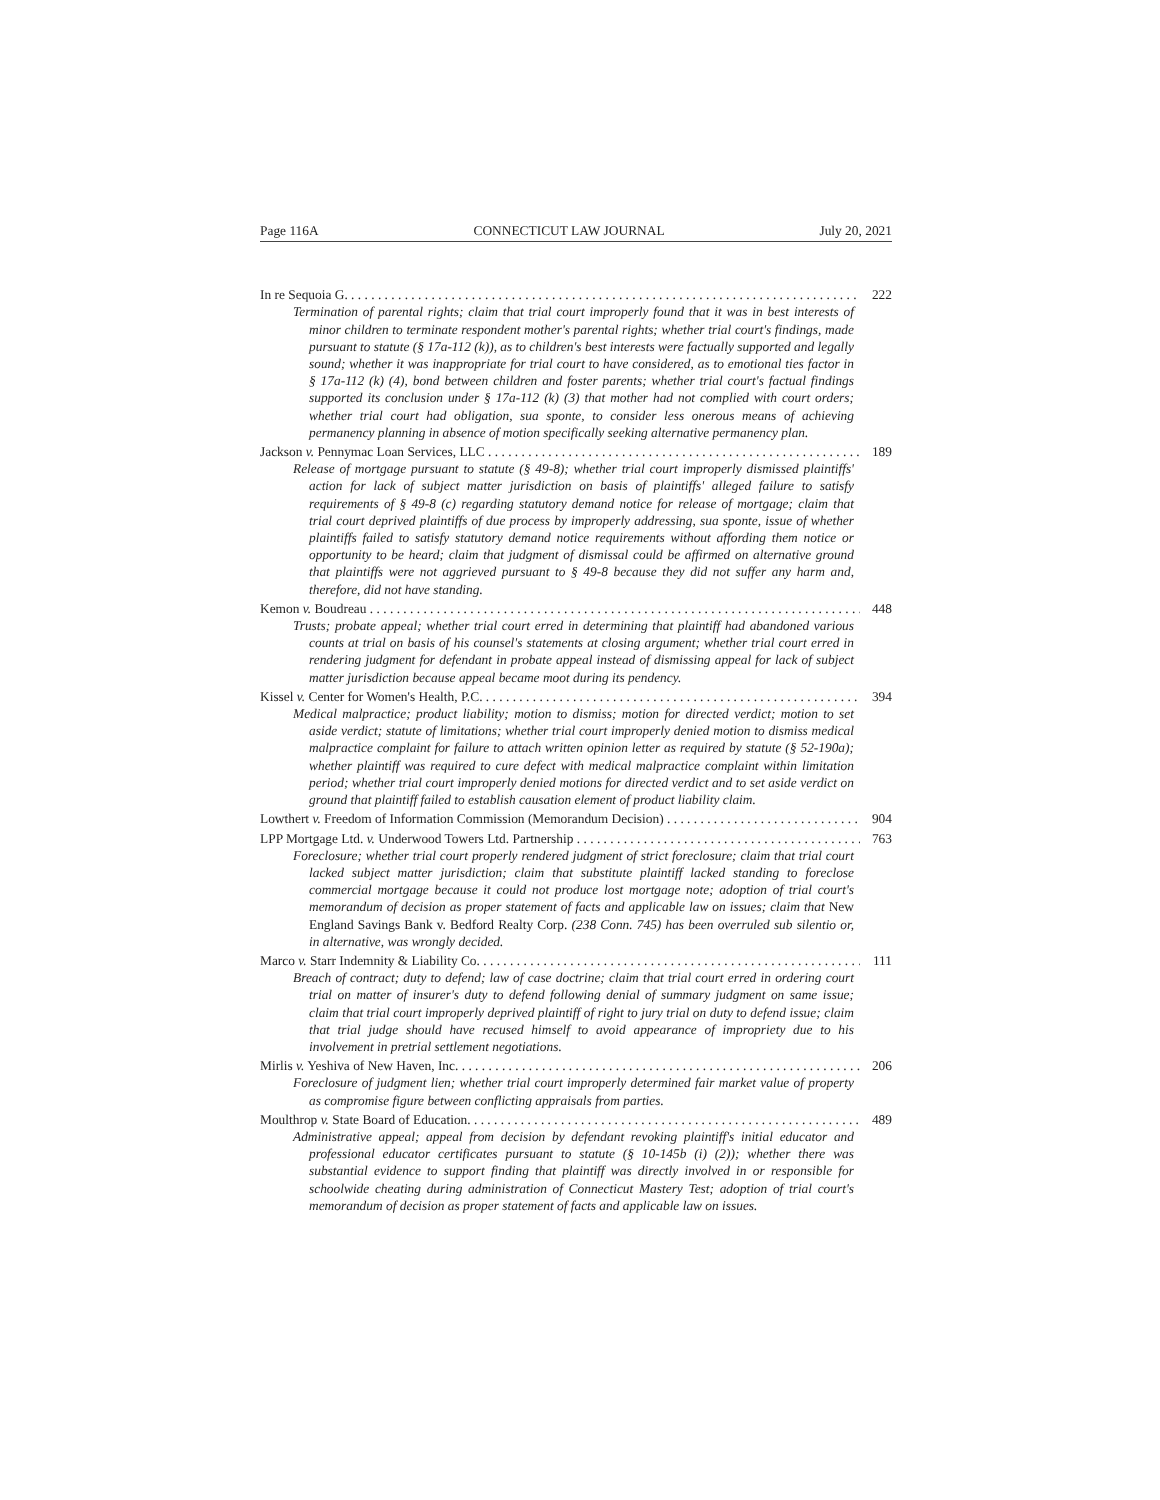Page 116A CONNECTICUT LAW JOURNAL July 20, 2021
In re Sequoia G. 222
Termination of parental rights; claim that trial court improperly found that it was in best interests of minor children to terminate respondent mother's parental rights; whether trial court's findings, made pursuant to statute (§ 17a-112 (k)), as to children's best interests were factually supported and legally sound; whether it was inappropriate for trial court to have considered, as to emotional ties factor in § 17a-112 (k) (4), bond between children and foster parents; whether trial court's factual findings supported its conclusion under § 17a-112 (k) (3) that mother had not complied with court orders; whether trial court had obligation, sua sponte, to consider less onerous means of achieving permanency planning in absence of motion specifically seeking alternative permanency plan.
Jackson v. Pennymac Loan Services, LLC 189
Release of mortgage pursuant to statute (§ 49-8); whether trial court improperly dismissed plaintiffs' action for lack of subject matter jurisdiction on basis of plaintiffs' alleged failure to satisfy requirements of § 49-8 (c) regarding statutory demand notice for release of mortgage; claim that trial court deprived plaintiffs of due process by improperly addressing, sua sponte, issue of whether plaintiffs failed to satisfy statutory demand notice requirements without affording them notice or opportunity to be heard; claim that judgment of dismissal could be affirmed on alternative ground that plaintiffs were not aggrieved pursuant to § 49-8 because they did not suffer any harm and, therefore, did not have standing.
Kemon v. Boudreau 448
Trusts; probate appeal; whether trial court erred in determining that plaintiff had abandoned various counts at trial on basis of his counsel's statements at closing argument; whether trial court erred in rendering judgment for defendant in probate appeal instead of dismissing appeal for lack of subject matter jurisdiction because appeal became moot during its pendency.
Kissel v. Center for Women's Health, P.C. 394
Medical malpractice; product liability; motion to dismiss; motion for directed verdict; motion to set aside verdict; statute of limitations; whether trial court improperly denied motion to dismiss medical malpractice complaint for failure to attach written opinion letter as required by statute (§ 52-190a); whether plaintiff was required to cure defect with medical malpractice complaint within limitation period; whether trial court improperly denied motions for directed verdict and to set aside verdict on ground that plaintiff failed to establish causation element of product liability claim.
Lowthert v. Freedom of Information Commission (Memorandum Decision) 904
LPP Mortgage Ltd. v. Underwood Towers Ltd. Partnership 763
Foreclosure; whether trial court properly rendered judgment of strict foreclosure; claim that trial court lacked subject matter jurisdiction; claim that substitute plaintiff lacked standing to foreclose commercial mortgage because it could not produce lost mortgage note; adoption of trial court's memorandum of decision as proper statement of facts and applicable law on issues; claim that New England Savings Bank v. Bedford Realty Corp. (238 Conn. 745) has been overruled sub silentio or, in alternative, was wrongly decided.
Marco v. Starr Indemnity & Liability Co. 111
Breach of contract; duty to defend; law of case doctrine; claim that trial court erred in ordering court trial on matter of insurer's duty to defend following denial of summary judgment on same issue; claim that trial court improperly deprived plaintiff of right to jury trial on duty to defend issue; claim that trial judge should have recused himself to avoid appearance of impropriety due to his involvement in pretrial settlement negotiations.
Mirlis v. Yeshiva of New Haven, Inc. 206
Foreclosure of judgment lien; whether trial court improperly determined fair market value of property as compromise figure between conflicting appraisals from parties.
Moulthrop v. State Board of Education. 489
Administrative appeal; appeal from decision by defendant revoking plaintiff's initial educator and professional educator certificates pursuant to statute (§ 10-145b (i) (2)); whether there was substantial evidence to support finding that plaintiff was directly involved in or responsible for schoolwide cheating during administration of Connecticut Mastery Test; adoption of trial court's memorandum of decision as proper statement of facts and applicable law on issues.